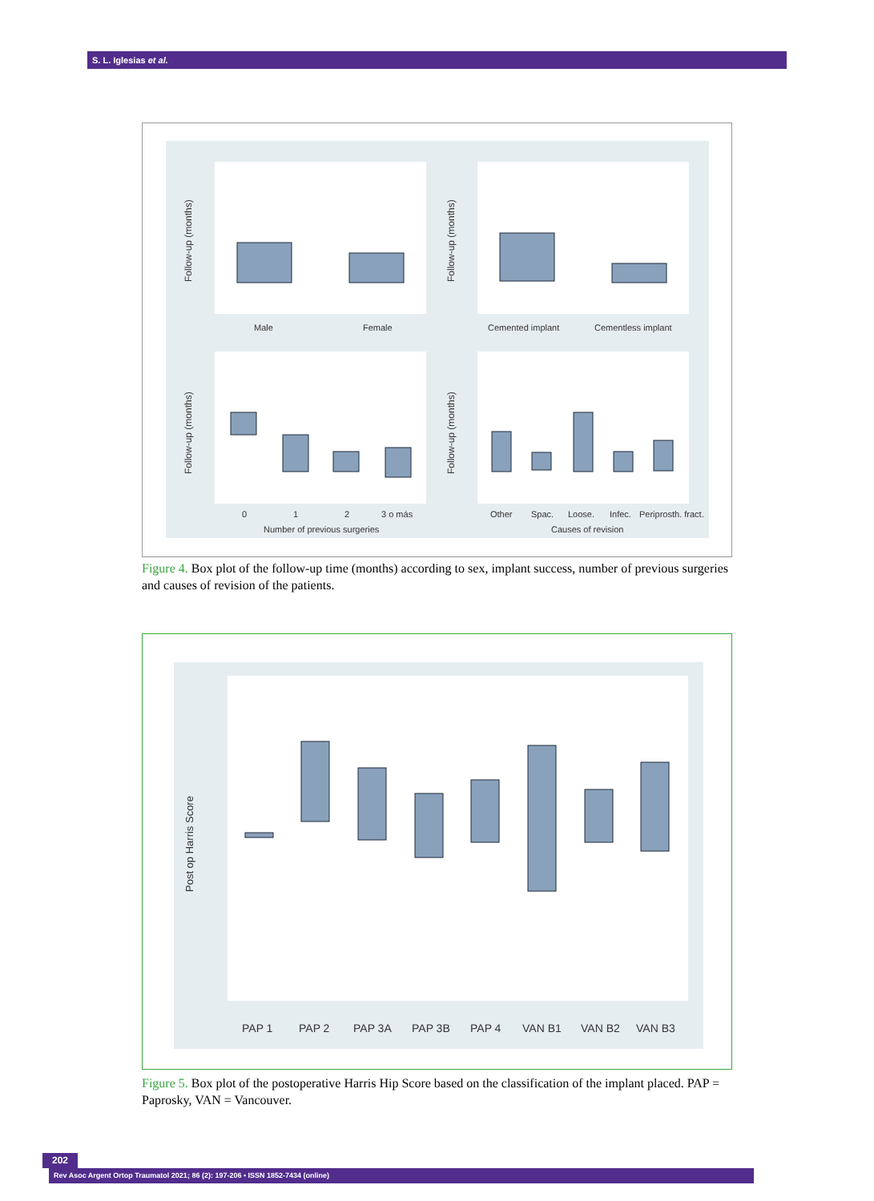S. L. Iglesias et al.
Male
Female
Cemented implant
Cementless implant
0
1
2
3 o más
Number of previous surgeries
Other
Spac.
Loose.
Infec.
Periprosth. fract.
Causes of revision
Follow-up (months)
Follow-up (months)
Follow-up (months)
Follow-up (months)
Figure 4. Box plot of the follow-up time (months) according to sex, implant success, number of previous surgeries and causes of revision of the patients.
PAP 1
PAP 2
PAP 3A
PAP 3B
PAP 4
VAN B1
VAN B2
VAN B3
Post op Harris Score
Figure 5. Box plot of the postoperative Harris Hip Score based on the classification of the implant placed. PAP = Paprosky, VAN = Vancouver.
202 Rev Asoc Argent Ortop Traumatol 2021; 86 (2): 197-206 • ISSN 1852-7434 (online)